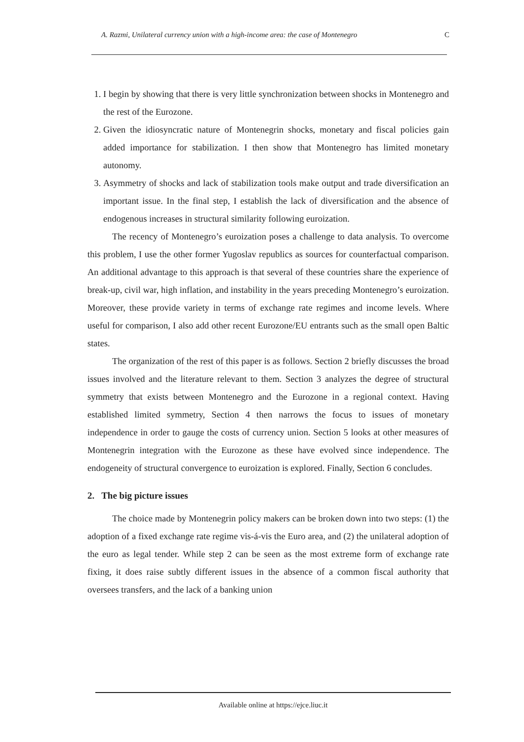A. Razmi, Unilateral currency union with a high-income area: the case of Montenegro C
1. I begin by showing that there is very little synchronization between shocks in Montenegro and the rest of the Eurozone.
2. Given the idiosyncratic nature of Montenegrin shocks, monetary and fiscal policies gain added importance for stabilization. I then show that Montenegro has limited monetary autonomy.
3. Asymmetry of shocks and lack of stabilization tools make output and trade diversification an important issue. In the final step, I establish the lack of diversification and the absence of endogenous increases in structural similarity following euroization.
The recency of Montenegro’s euroization poses a challenge to data analysis. To overcome this problem, I use the other former Yugoslav republics as sources for counterfactual comparison. An additional advantage to this approach is that several of these countries share the experience of break-up, civil war, high inflation, and instability in the years preceding Montenegro’s euroization. Moreover, these provide variety in terms of exchange rate regimes and income levels. Where useful for comparison, I also add other recent Eurozone/EU entrants such as the small open Baltic states.
The organization of the rest of this paper is as follows. Section 2 briefly discusses the broad issues involved and the literature relevant to them. Section 3 analyzes the degree of structural symmetry that exists between Montenegro and the Eurozone in a regional context. Having established limited symmetry, Section 4 then narrows the focus to issues of monetary independence in order to gauge the costs of currency union. Section 5 looks at other measures of Montenegrin integration with the Eurozone as these have evolved since independence. The endogeneity of structural convergence to euroization is explored. Finally, Section 6 concludes.
2. The big picture issues
The choice made by Montenegrin policy makers can be broken down into two steps: (1) the adoption of a fixed exchange rate regime vis-á-vis the Euro area, and (2) the unilateral adoption of the euro as legal tender. While step 2 can be seen as the most extreme form of exchange rate fixing, it does raise subtly different issues in the absence of a common fiscal authority that oversees transfers, and the lack of a banking union
Available online at https://ejce.liuc.it